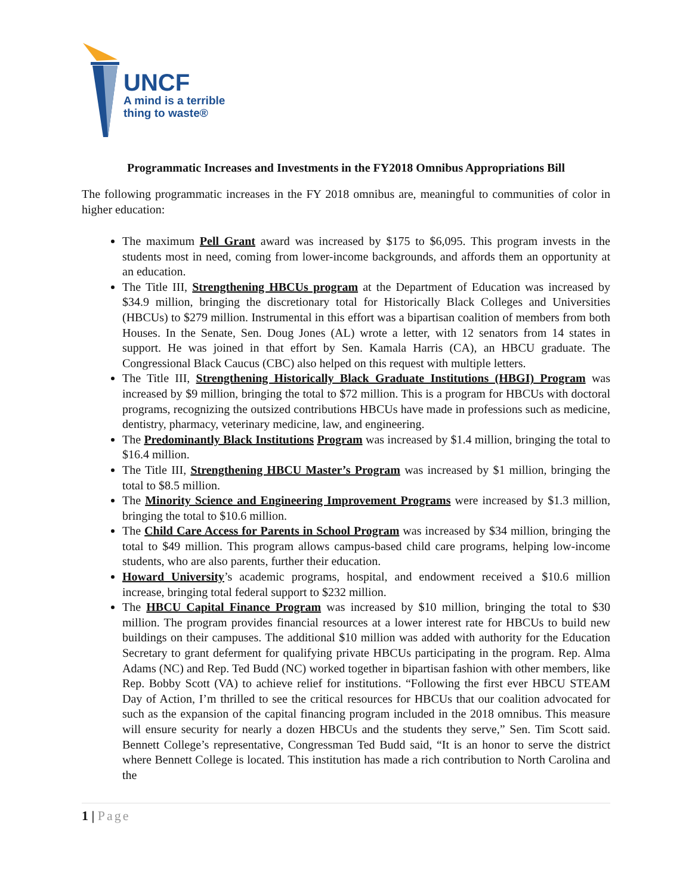UNCF
A mind is a terrible
thing to waste®
Programmatic Increases and Investments in the FY2018 Omnibus Appropriations Bill
The following programmatic increases in the FY 2018 omnibus are, meaningful to communities of color in higher education:
The maximum Pell Grant award was increased by $175 to $6,095. This program invests in the students most in need, coming from lower-income backgrounds, and affords them an opportunity at an education.
The Title III, Strengthening HBCUs program at the Department of Education was increased by $34.9 million, bringing the discretionary total for Historically Black Colleges and Universities (HBCUs) to $279 million. Instrumental in this effort was a bipartisan coalition of members from both Houses. In the Senate, Sen. Doug Jones (AL) wrote a letter, with 12 senators from 14 states in support. He was joined in that effort by Sen. Kamala Harris (CA), an HBCU graduate. The Congressional Black Caucus (CBC) also helped on this request with multiple letters.
The Title III, Strengthening Historically Black Graduate Institutions (HBGI) Program was increased by $9 million, bringing the total to $72 million. This is a program for HBCUs with doctoral programs, recognizing the outsized contributions HBCUs have made in professions such as medicine, dentistry, pharmacy, veterinary medicine, law, and engineering.
The Predominantly Black Institutions Program was increased by $1.4 million, bringing the total to $16.4 million.
The Title III, Strengthening HBCU Master’s Program was increased by $1 million, bringing the total to $8.5 million.
The Minority Science and Engineering Improvement Programs were increased by $1.3 million, bringing the total to $10.6 million.
The Child Care Access for Parents in School Program was increased by $34 million, bringing the total to $49 million. This program allows campus-based child care programs, helping low-income students, who are also parents, further their education.
Howard University’s academic programs, hospital, and endowment received a $10.6 million increase, bringing total federal support to $232 million.
The HBCU Capital Finance Program was increased by $10 million, bringing the total to $30 million. The program provides financial resources at a lower interest rate for HBCUs to build new buildings on their campuses. The additional $10 million was added with authority for the Education Secretary to grant deferment for qualifying private HBCUs participating in the program. Rep. Alma Adams (NC) and Rep. Ted Budd (NC) worked together in bipartisan fashion with other members, like Rep. Bobby Scott (VA) to achieve relief for institutions. “Following the first ever HBCU STEAM Day of Action, I’m thrilled to see the critical resources for HBCUs that our coalition advocated for such as the expansion of the capital financing program included in the 2018 omnibus. This measure will ensure security for nearly a dozen HBCUs and the students they serve,” Sen. Tim Scott said. Bennett College’s representative, Congressman Ted Budd said, “It is an honor to serve the district where Bennett College is located. This institution has made a rich contribution to North Carolina and the
1 | Page